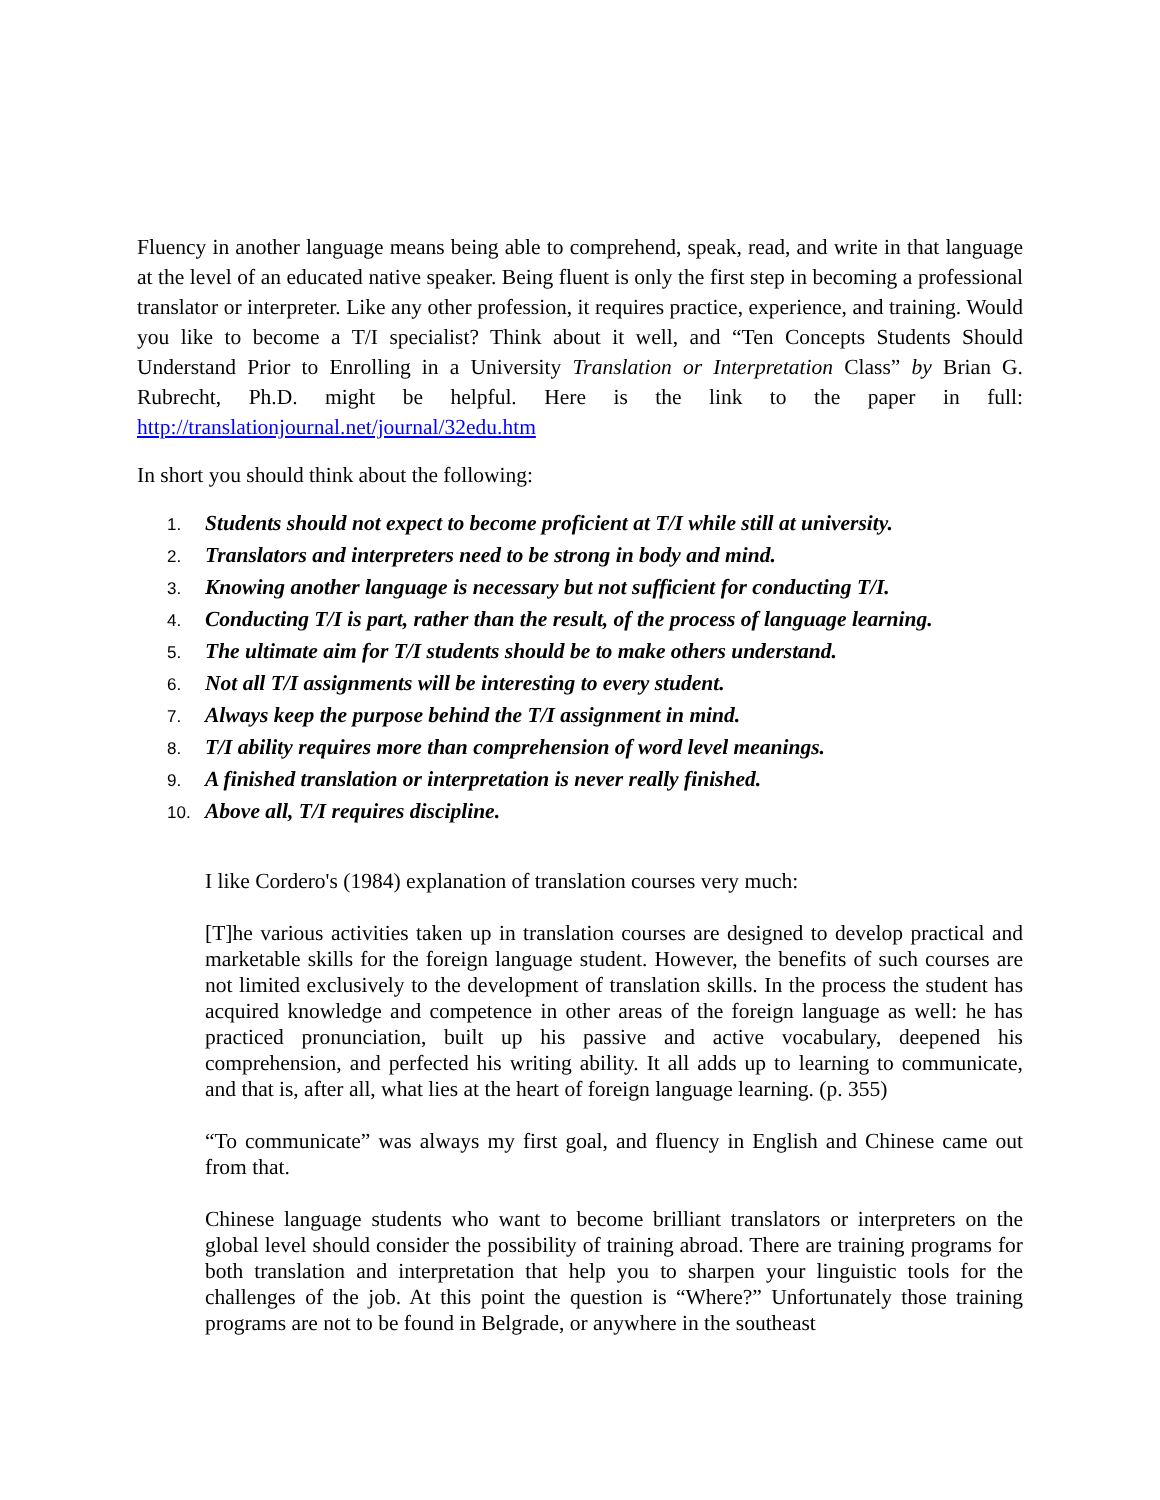Fluency in another language means being able to comprehend, speak, read, and write in that language at the level of an educated native speaker. Being fluent is only the first step in becoming a professional translator or interpreter. Like any other profession, it requires practice, experience, and training. Would you like to become a T/I specialist? Think about it well, and “Ten Concepts Students Should Understand Prior to Enrolling in a University Translation or Interpretation Class” by Brian G. Rubrecht, Ph.D. might be helpful. Here is the link to the paper in full: http://translationjournal.net/journal/32edu.htm
In short you should think about the following:
1. Students should not expect to become proficient at T/I while still at university.
2. Translators and interpreters need to be strong in body and mind.
3. Knowing another language is necessary but not sufficient for conducting T/I.
4. Conducting T/I is part, rather than the result, of the process of language learning.
5. The ultimate aim for T/I students should be to make others understand.
6. Not all T/I assignments will be interesting to every student.
7. Always keep the purpose behind the T/I assignment in mind.
8. T/I ability requires more than comprehension of word level meanings.
9. A finished translation or interpretation is never really finished.
10. Above all, T/I requires discipline.
I like Cordero's (1984) explanation of translation courses very much:
[T]he various activities taken up in translation courses are designed to develop practical and marketable skills for the foreign language student. However, the benefits of such courses are not limited exclusively to the development of translation skills. In the process the student has acquired knowledge and competence in other areas of the foreign language as well: he has practiced pronunciation, built up his passive and active vocabulary, deepened his comprehension, and perfected his writing ability. It all adds up to learning to communicate, and that is, after all, what lies at the heart of foreign language learning. (p. 355)
“To communicate” was always my first goal, and fluency in English and Chinese came out from that.
Chinese language students who want to become brilliant translators or interpreters on the global level should consider the possibility of training abroad. There are training programs for both translation and interpretation that help you to sharpen your linguistic tools for the challenges of the job. At this point the question is “Where?” Unfortunately those training programs are not to be found in Belgrade, or anywhere in the southeast